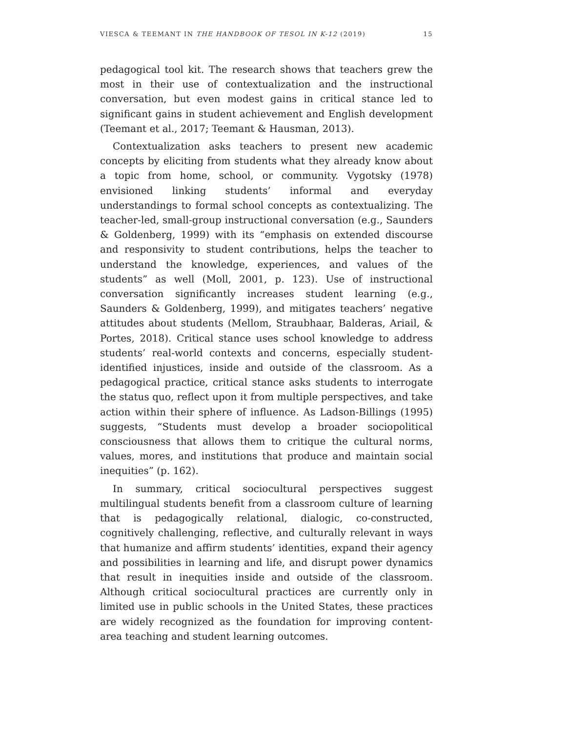VIESCA & TEEMANT IN THE HANDBOOK OF TESOL IN K-12 (2019) 15
pedagogical tool kit. The research shows that teachers grew the most in their use of contextualization and the instructional conversation, but even modest gains in critical stance led to significant gains in student achievement and English development (Teemant et al., 2017; Teemant & Hausman, 2013).
Contextualization asks teachers to present new academic concepts by eliciting from students what they already know about a topic from home, school, or community. Vygotsky (1978) envisioned linking students’ informal and everyday understandings to formal school concepts as contextualizing. The teacher-led, small-group instructional conversation (e.g., Saunders & Goldenberg, 1999) with its “emphasis on extended discourse and responsivity to student contributions, helps the teacher to understand the knowledge, experiences, and values of the students” as well (Moll, 2001, p. 123). Use of instructional conversation significantly increases student learning (e.g., Saunders & Goldenberg, 1999), and mitigates teachers’ negative attitudes about students (Mellom, Straubhaar, Balderas, Ariail, & Portes, 2018). Critical stance uses school knowledge to address students’ real-world contexts and concerns, especially student-identified injustices, inside and outside of the classroom. As a pedagogical practice, critical stance asks students to interrogate the status quo, reflect upon it from multiple perspectives, and take action within their sphere of influence. As Ladson-Billings (1995) suggests, “Students must develop a broader sociopolitical consciousness that allows them to critique the cultural norms, values, mores, and institutions that produce and maintain social inequities” (p. 162).
In summary, critical sociocultural perspectives suggest multilingual students benefit from a classroom culture of learning that is pedagogically relational, dialogic, co-constructed, cognitively challenging, reflective, and culturally relevant in ways that humanize and affirm students’ identities, expand their agency and possibilities in learning and life, and disrupt power dynamics that result in inequities inside and outside of the classroom. Although critical sociocultural practices are currently only in limited use in public schools in the United States, these practices are widely recognized as the foundation for improving content-area teaching and student learning outcomes.